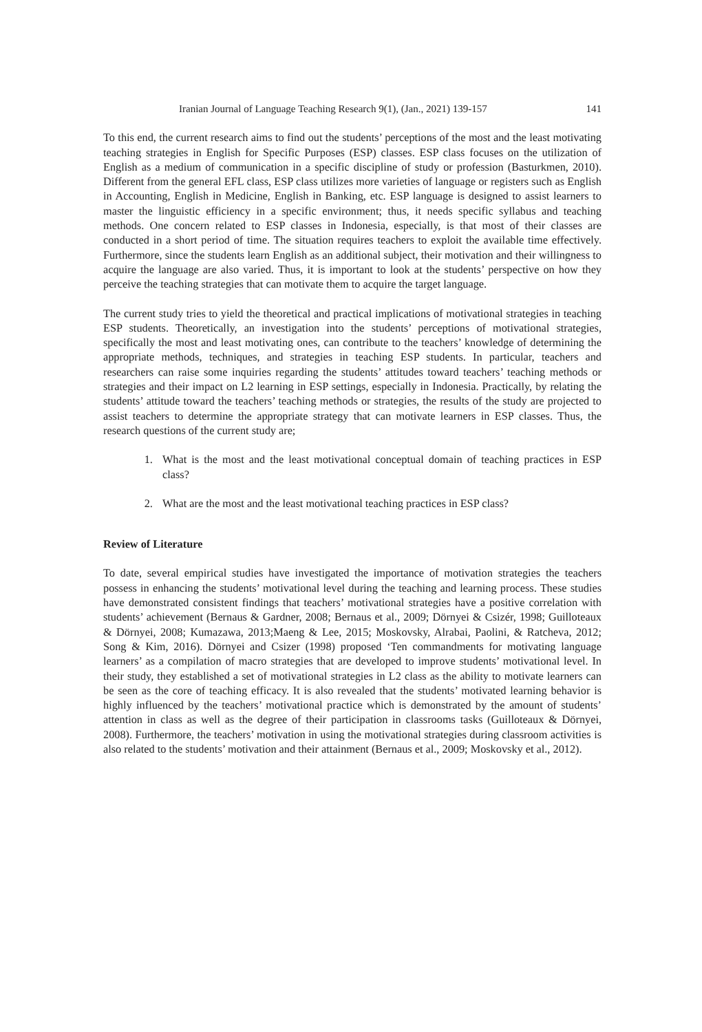Iranian Journal of Language Teaching Research 9(1), (Jan., 2021) 139-157 141
To this end, the current research aims to find out the students’ perceptions of the most and the least motivating teaching strategies in English for Specific Purposes (ESP) classes. ESP class focuses on the utilization of English as a medium of communication in a specific discipline of study or profession (Basturkmen, 2010). Different from the general EFL class, ESP class utilizes more varieties of language or registers such as English in Accounting, English in Medicine, English in Banking, etc. ESP language is designed to assist learners to master the linguistic efficiency in a specific environment; thus, it needs specific syllabus and teaching methods. One concern related to ESP classes in Indonesia, especially, is that most of their classes are conducted in a short period of time. The situation requires teachers to exploit the available time effectively. Furthermore, since the students learn English as an additional subject, their motivation and their willingness to acquire the language are also varied. Thus, it is important to look at the students’ perspective on how they perceive the teaching strategies that can motivate them to acquire the target language.
The current study tries to yield the theoretical and practical implications of motivational strategies in teaching ESP students. Theoretically, an investigation into the students’ perceptions of motivational strategies, specifically the most and least motivating ones, can contribute to the teachers’ knowledge of determining the appropriate methods, techniques, and strategies in teaching ESP students. In particular, teachers and researchers can raise some inquiries regarding the students’ attitudes toward teachers’ teaching methods or strategies and their impact on L2 learning in ESP settings, especially in Indonesia. Practically, by relating the students’ attitude toward the teachers’ teaching methods or strategies, the results of the study are projected to assist teachers to determine the appropriate strategy that can motivate learners in ESP classes. Thus, the research questions of the current study are;
1. What is the most and the least motivational conceptual domain of teaching practices in ESP class?
2. What are the most and the least motivational teaching practices in ESP class?
Review of Literature
To date, several empirical studies have investigated the importance of motivation strategies the teachers possess in enhancing the students’ motivational level during the teaching and learning process. These studies have demonstrated consistent findings that teachers’ motivational strategies have a positive correlation with students’ achievement (Bernaus & Gardner, 2008; Bernaus et al., 2009; Dörnyei & Csizér, 1998; Guilloteaux & Dörnyei, 2008; Kumazawa, 2013;Maeng & Lee, 2015; Moskovsky, Alrabai, Paolini, & Ratcheva, 2012; Song & Kim, 2016). Dörnyei and Csizer (1998) proposed ‘Ten commandments for motivating language learners’ as a compilation of macro strategies that are developed to improve students’ motivational level. In their study, they established a set of motivational strategies in L2 class as the ability to motivate learners can be seen as the core of teaching efficacy. It is also revealed that the students’ motivated learning behavior is highly influenced by the teachers’ motivational practice which is demonstrated by the amount of students’ attention in class as well as the degree of their participation in classrooms tasks (Guilloteaux & Dörnyei, 2008). Furthermore, the teachers’ motivation in using the motivational strategies during classroom activities is also related to the students’ motivation and their attainment (Bernaus et al., 2009; Moskovsky et al., 2012).